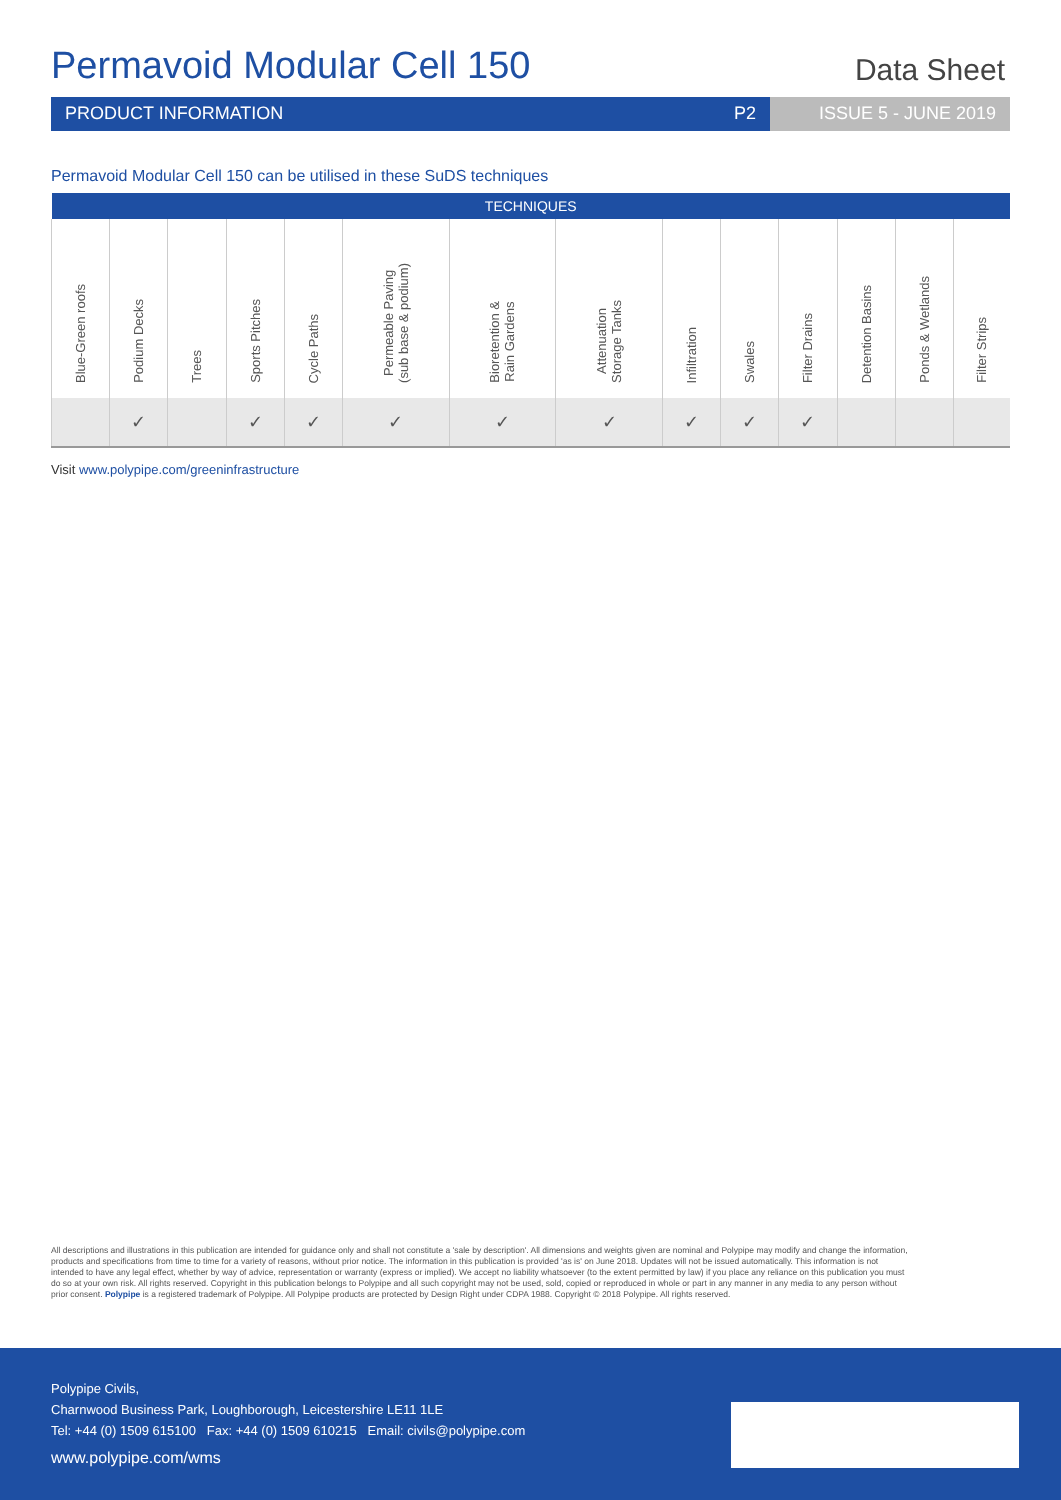Permavoid Modular Cell 150
Data Sheet
PRODUCT INFORMATION P2 ISSUE 5 - JUNE 2019
Permavoid Modular Cell 150 can be utilised in these SuDS techniques
| TECHNIQUES | | | | | | | | | | | | | |
| --- | --- | --- | --- | --- | --- | --- | --- | --- | --- | --- | --- | --- | --- |
| Blue-Green roofs | Podium Decks | Trees | Sports Pitches | Cycle Paths | Permeable Paving (sub base & podium) | Bioretention & Rain Gardens | Attenuation Storage Tanks | Infiltration | Swales | Filter Drains | Detention Basins | Ponds & Wetlands | Filter Strips |
| | ✓ | | ✓ | ✓ | ✓ | ✓ | ✓ | ✓ | ✓ | ✓ | | | |
Visit www.polypipe.com/greeninfrastructure
All descriptions and illustrations in this publication are intended for guidance only and shall not constitute a 'sale by description'. All dimensions and weights given are nominal and Polypipe may modify and change the information, products and specifications from time to time for a variety of reasons, without prior notice. The information in this publication is provided 'as is' on June 2018. Updates will not be issued automatically. This information is not intended to have any legal effect, whether by way of advice, representation or warranty (express or implied). We accept no liability whatsoever (to the extent permitted by law) if you place any reliance on this publication you must do so at your own risk. All rights reserved. Copyright in this publication belongs to Polypipe and all such copyright may not be used, sold, copied or reproduced in whole or part in any manner in any media to any person without prior consent. Polypipe is a registered trademark of Polypipe. All Polypipe products are protected by Design Right under CDPA 1988. Copyright © 2018 Polypipe. All rights reserved.
Polypipe Civils,
Charnwood Business Park, Loughborough, Leicestershire LE11 1LE
Tel: +44 (0) 1509 615100 Fax: +44 (0) 1509 610215 Email: civils@polypipe.com
www.polypipe.com/wms